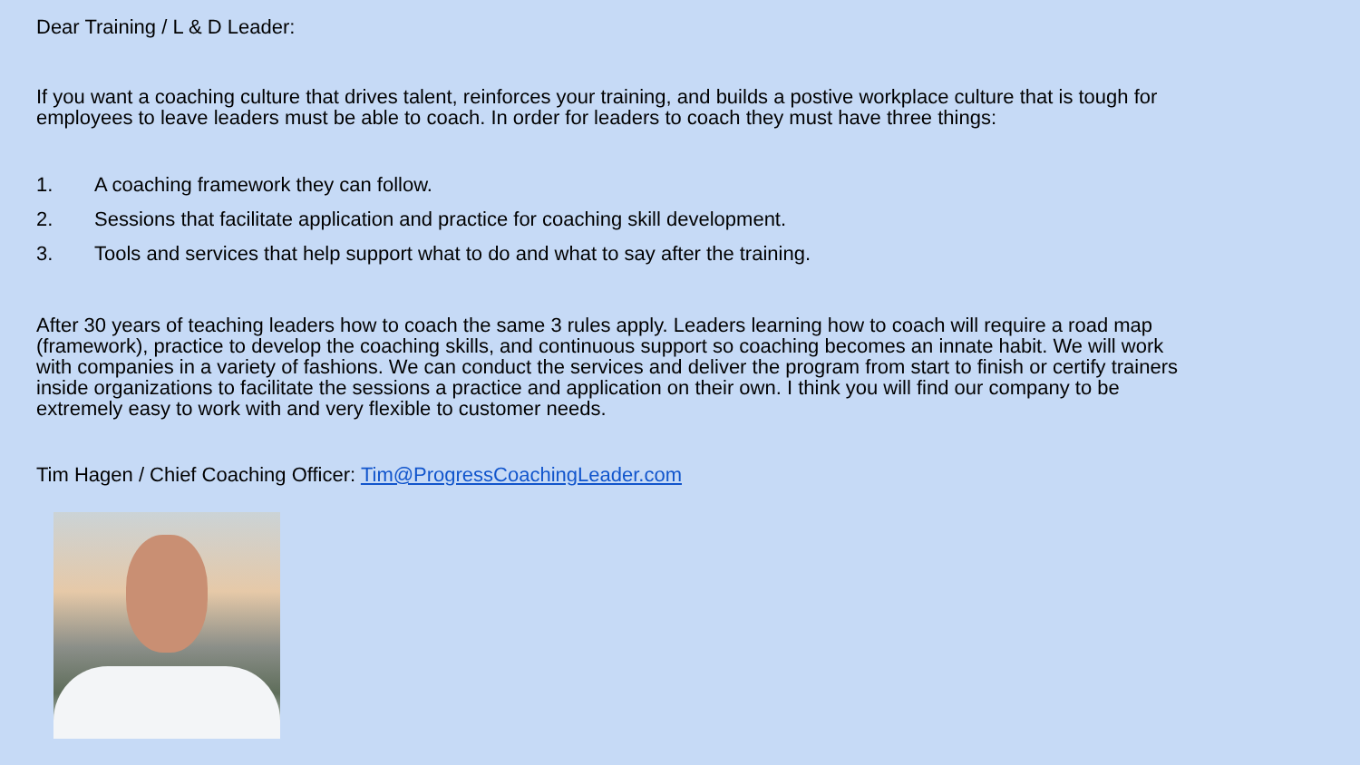Dear Training / L & D Leader:
If you want a coaching culture that drives talent, reinforces your training, and builds a postive workplace culture that is tough for employees to leave leaders must be able to coach. In order for leaders to coach they must have three things:
1. A coaching framework they can follow.
2. Sessions that facilitate application and practice for coaching skill development.
3. Tools and services that help support what to do and what to say after the training.
After 30 years of teaching leaders how to coach the same 3 rules apply. Leaders learning how to coach will require a road map (framework), practice to develop the coaching skills, and continuous support so coaching becomes an innate habit. We will work with companies in a variety of fashions. We can conduct the services and deliver the program from start to finish or certify trainers inside organizations to facilitate the sessions a practice and application on their own. I think you will find our company to be extremely easy to work with and very flexible to customer needs.
Tim Hagen / Chief Coaching Officer: Tim@ProgressCoachingLeader.com